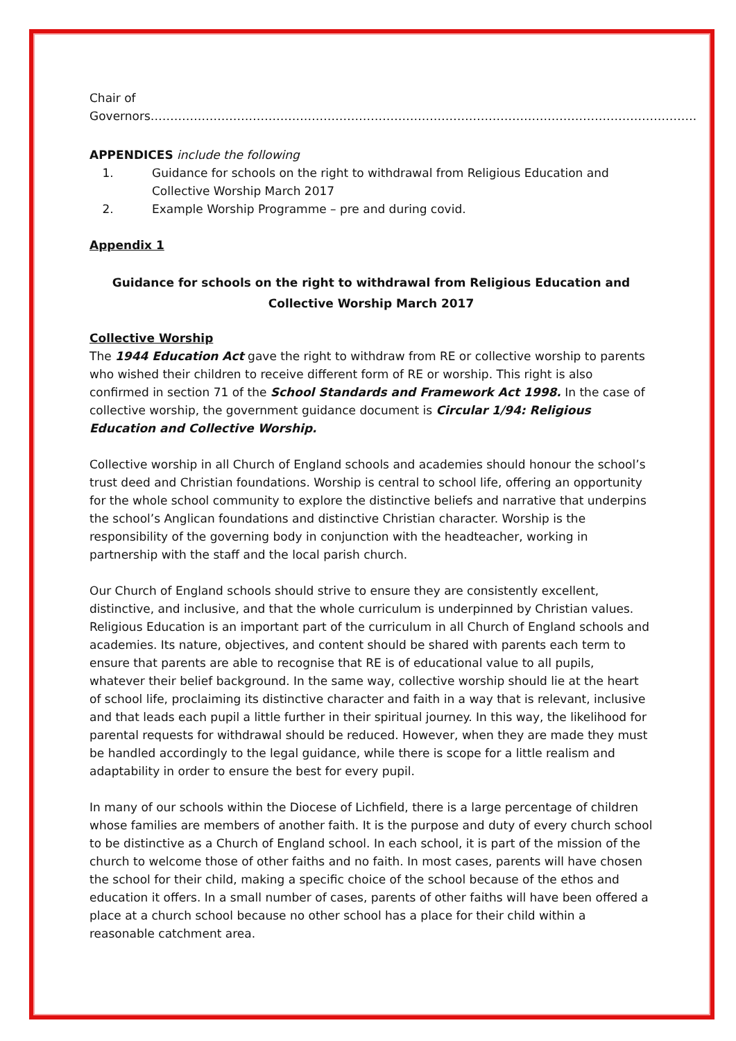Chair of Governors………………………………………………………………………………………………………………………….
APPENDICES include the following
1. Guidance for schools on the right to withdrawal from Religious Education and Collective Worship March 2017
2. Example Worship Programme – pre and during covid.
Appendix 1
Guidance for schools on the right to withdrawal from Religious Education and Collective Worship March 2017
Collective Worship
The 1944 Education Act gave the right to withdraw from RE or collective worship to parents who wished their children to receive different form of RE or worship. This right is also confirmed in section 71 of the School Standards and Framework Act 1998. In the case of collective worship, the government guidance document is Circular 1/94: Religious Education and Collective Worship.
Collective worship in all Church of England schools and academies should honour the school’s trust deed and Christian foundations. Worship is central to school life, offering an opportunity for the whole school community to explore the distinctive beliefs and narrative that underpins the school’s Anglican foundations and distinctive Christian character. Worship is the responsibility of the governing body in conjunction with the headteacher, working in partnership with the staff and the local parish church.
Our Church of England schools should strive to ensure they are consistently excellent, distinctive, and inclusive, and that the whole curriculum is underpinned by Christian values. Religious Education is an important part of the curriculum in all Church of England schools and academies. Its nature, objectives, and content should be shared with parents each term to ensure that parents are able to recognise that RE is of educational value to all pupils, whatever their belief background. In the same way, collective worship should lie at the heart of school life, proclaiming its distinctive character and faith in a way that is relevant, inclusive and that leads each pupil a little further in their spiritual journey. In this way, the likelihood for parental requests for withdrawal should be reduced. However, when they are made they must be handled accordingly to the legal guidance, while there is scope for a little realism and adaptability in order to ensure the best for every pupil.
In many of our schools within the Diocese of Lichfield, there is a large percentage of children whose families are members of another faith. It is the purpose and duty of every church school to be distinctive as a Church of England school. In each school, it is part of the mission of the church to welcome those of other faiths and no faith. In most cases, parents will have chosen the school for their child, making a specific choice of the school because of the ethos and education it offers. In a small number of cases, parents of other faiths will have been offered a place at a church school because no other school has a place for their child within a reasonable catchment area.